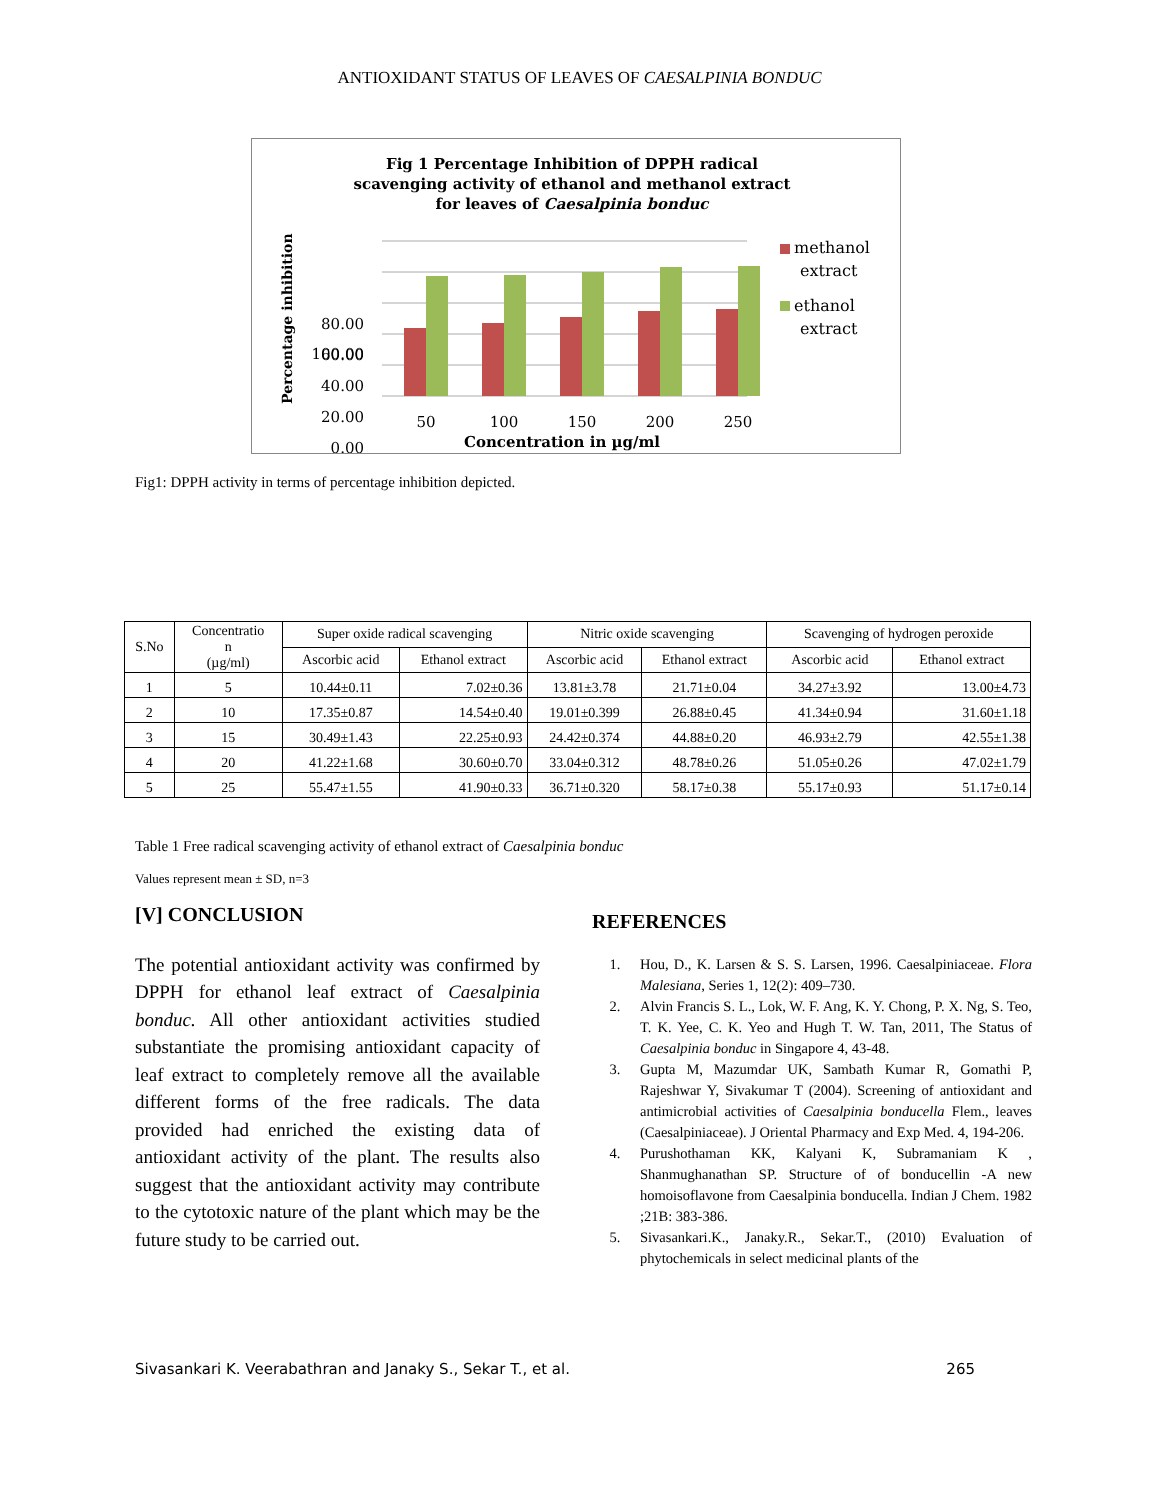ANTIOXIDANT STATUS OF LEAVES OF CAESALPINIA BONDUC
Fig 1 Percentage Inhibition of DPPH radical
scavenging activity of ethanol and methanol extract
for leaves of Caesalpinia bonduc
Percentage inhibition
100.00
80.00
60.00
40.00
20.00
0.00
50
100
150
200
250
Concentration in µg/ml
methanol
extract
ethanol
extract
Fig1: DPPH activity in terms of percentage inhibition depicted.
| S.No | Concentratio n (µg/ml) | Super oxide radical scavenging | | Nitric oxide scavenging | | Scavenging of hydrogen peroxide | |
| --- | --- | --- | --- | --- | --- | --- | --- |
| | | Ascorbic acid | Ethanol extract | Ascorbic acid | Ethanol extract | Ascorbic acid | Ethanol extract |
| 1 | 5 | 10.44±0.11 | 7.02±0.36 | 13.81±3.78 | 21.71±0.04 | 34.27±3.92 | 13.00±4.73 |
| 2 | 10 | 17.35±0.87 | 14.54±0.40 | 19.01±0.399 | 26.88±0.45 | 41.34±0.94 | 31.60±1.18 |
| 3 | 15 | 30.49±1.43 | 22.25±0.93 | 24.42±0.374 | 44.88±0.20 | 46.93±2.79 | 42.55±1.38 |
| 4 | 20 | 41.22±1.68 | 30.60±0.70 | 33.04±0.312 | 48.78±0.26 | 51.05±0.26 | 47.02±1.79 |
| 5 | 25 | 55.47±1.55 | 41.90±0.33 | 36.71±0.320 | 58.17±0.38 | 55.17±0.93 | 51.17±0.14 |
Table 1 Free radical scavenging activity of ethanol extract of Caesalpinia bonduc
Values represent mean ± SD, n=3
[V] CONCLUSION
The potential antioxidant activity was confirmed by DPPH for ethanol leaf extract of Caesalpinia bonduc. All other antioxidant activities studied substantiate the promising antioxidant capacity of leaf extract to completely remove all the available different forms of the free radicals. The data provided had enriched the existing data of antioxidant activity of the plant. The results also suggest that the antioxidant activity may contribute to the cytotoxic nature of the plant which may be the future study to be carried out.
REFERENCES
1. Hou, D., K. Larsen & S. S. Larsen, 1996. Caesalpiniaceae. Flora Malesiana, Series 1, 12(2): 409–730.
2. Alvin Francis S. L., Lok, W. F. Ang, K. Y. Chong, P. X. Ng, S. Teo, T. K. Yee, C. K. Yeo and Hugh T. W. Tan, 2011, The Status of Caesalpinia bonduc in Singapore 4, 43-48.
3. Gupta M, Mazumdar UK, Sambath Kumar R, Gomathi P, Rajeshwar Y, Sivakumar T (2004). Screening of antioxidant and antimicrobial activities of Caesalpinia bonducella Flem., leaves (Caesalpiniaceae). J Oriental Pharmacy and Exp Med. 4, 194-206.
4. Purushothaman KK, Kalyani K, Subramaniam K , Shanmughanathan SP. Structure of of bonducellin -A new homoisoflavone from Caesalpinia bonducella. Indian J Chem. 1982 ;21B: 383-386.
5. Sivasankari.K., Janaky.R., Sekar.T., (2010) Evaluation of phytochemicals in select medicinal plants of the
Sivasankari K. Veerabathran and Janaky S., Sekar T., et al. 265